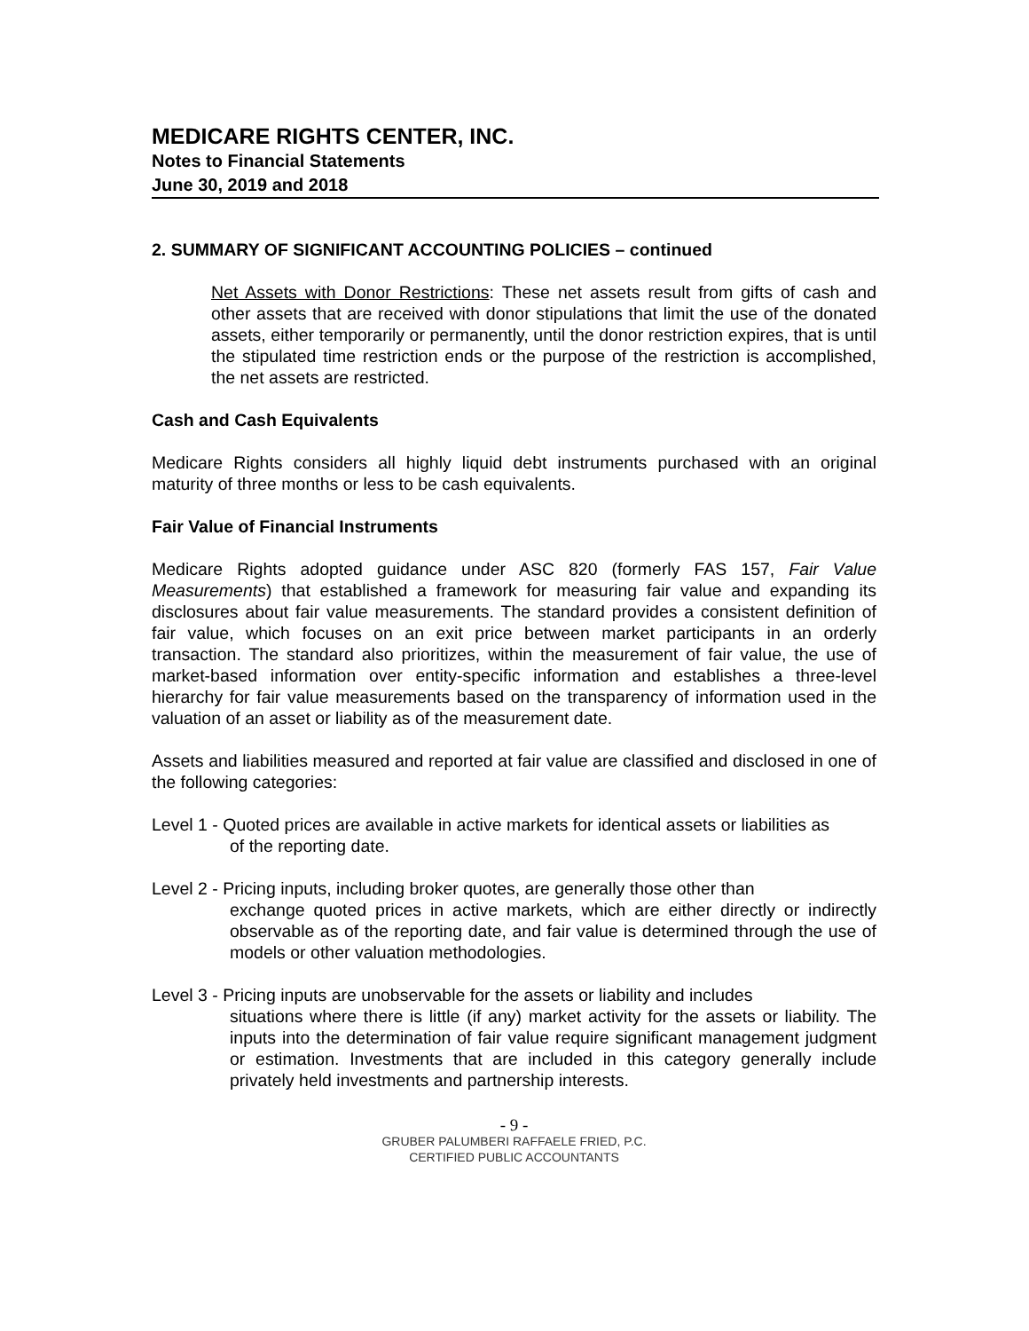MEDICARE RIGHTS CENTER, INC.
Notes to Financial Statements
June 30, 2019 and 2018
2. SUMMARY OF SIGNIFICANT ACCOUNTING POLICIES – continued
Net Assets with Donor Restrictions: These net assets result from gifts of cash and other assets that are received with donor stipulations that limit the use of the donated assets, either temporarily or permanently, until the donor restriction expires, that is until the stipulated time restriction ends or the purpose of the restriction is accomplished, the net assets are restricted.
Cash and Cash Equivalents
Medicare Rights considers all highly liquid debt instruments purchased with an original maturity of three months or less to be cash equivalents.
Fair Value of Financial Instruments
Medicare Rights adopted guidance under ASC 820 (formerly FAS 157, Fair Value Measurements) that established a framework for measuring fair value and expanding its disclosures about fair value measurements. The standard provides a consistent definition of fair value, which focuses on an exit price between market participants in an orderly transaction. The standard also prioritizes, within the measurement of fair value, the use of market-based information over entity-specific information and establishes a three-level hierarchy for fair value measurements based on the transparency of information used in the valuation of an asset or liability as of the measurement date.
Assets and liabilities measured and reported at fair value are classified and disclosed in one of the following categories:
Level 1 - Quoted prices are available in active markets for identical assets or liabilities as
of the reporting date.
Level 2 - Pricing inputs, including broker quotes, are generally those other than
exchange quoted prices in active markets, which are either directly or indirectly observable as of the reporting date, and fair value is determined through the use of models or other valuation methodologies.
Level 3 - Pricing inputs are unobservable for the assets or liability and includes
situations where there is little (if any) market activity for the assets or liability. The inputs into the determination of fair value require significant management judgment or estimation. Investments that are included in this category generally include privately held investments and partnership interests.
- 9 -
GRUBER PALUMBERI RAFFAELE FRIED, P.C.
CERTIFIED PUBLIC ACCOUNTANTS